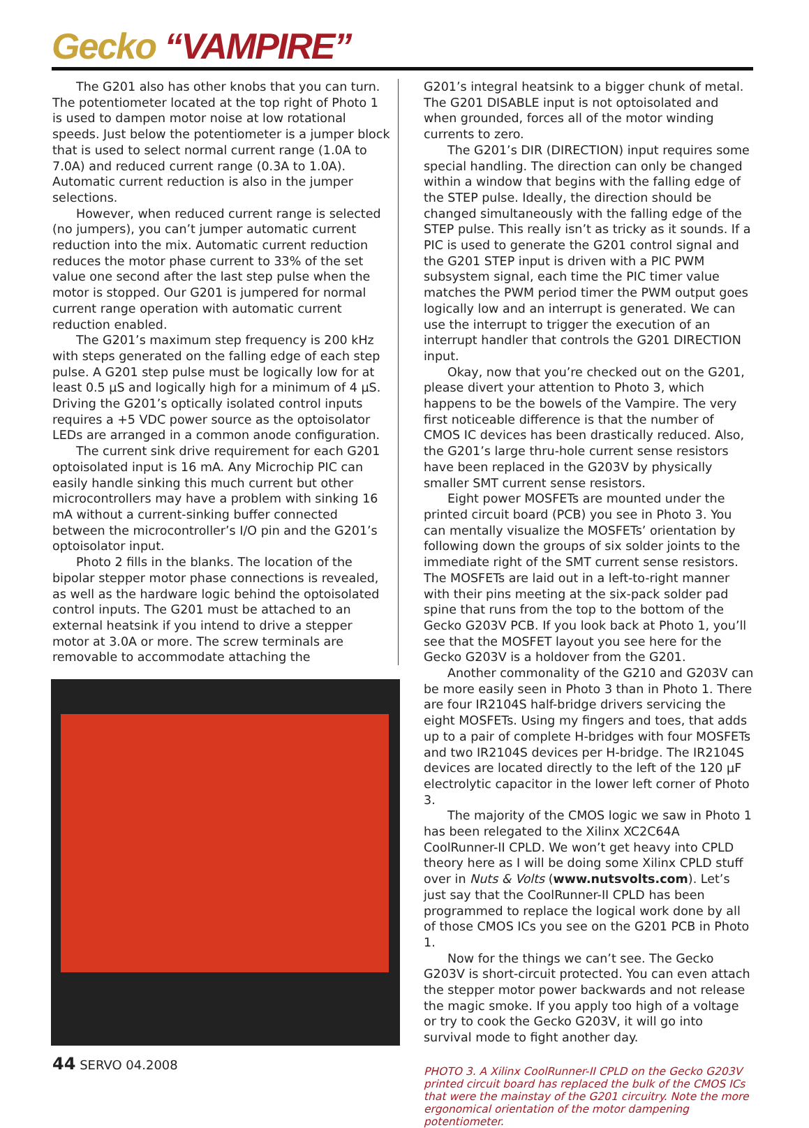Gecko “VAMPIRE”
The G201 also has other knobs that you can turn. The potentiometer located at the top right of Photo 1 is used to dampen motor noise at low rotational speeds. Just below the potentiometer is a jumper block that is used to select normal current range (1.0A to 7.0A) and reduced current range (0.3A to 1.0A). Automatic current reduction is also in the jumper selections.
However, when reduced current range is selected (no jumpers), you can’t jumper automatic current reduction into the mix. Automatic current reduction reduces the motor phase current to 33% of the set value one second after the last step pulse when the motor is stopped. Our G201 is jumpered for normal current range operation with automatic current reduction enabled.
The G201’s maximum step frequency is 200 kHz with steps generated on the falling edge of each step pulse. A G201 step pulse must be logically low for at least 0.5 µS and logically high for a minimum of 4 µS. Driving the G201’s optically isolated control inputs requires a +5 VDC power source as the optoisolator LEDs are arranged in a common anode configuration.
The current sink drive requirement for each G201 optoisolated input is 16 mA. Any Microchip PIC can easily handle sinking this much current but other microcontrollers may have a problem with sinking 16 mA without a current-sinking buffer connected between the microcontroller’s I/O pin and the G201’s optoisolator input.
Photo 2 fills in the blanks. The location of the bipolar stepper motor phase connections is revealed, as well as the hardware logic behind the optoisolated control inputs. The G201 must be attached to an external heatsink if you intend to drive a stepper motor at 3.0A or more. The screw terminals are removable to accommodate attaching the
44 SERVO 04.2008
G201’s integral heatsink to a bigger chunk of metal. The G201 DISABLE input is not optoisolated and when grounded, forces all of the motor winding currents to zero.
The G201’s DIR (DIRECTION) input requires some special handling. The direction can only be changed within a window that begins with the falling edge of the STEP pulse. Ideally, the direction should be changed simultaneously with the falling edge of the STEP pulse. This really isn’t as tricky as it sounds. If a PIC is used to generate the G201 control signal and the G201 STEP input is driven with a PIC PWM subsystem signal, each time the PIC timer value matches the PWM period timer the PWM output goes logically low and an interrupt is generated. We can use the interrupt to trigger the execution of an interrupt handler that controls the G201 DIRECTION input.
Okay, now that you’re checked out on the G201, please divert your attention to Photo 3, which happens to be the bowels of the Vampire. The very first noticeable difference is that the number of CMOS IC devices has been drastically reduced. Also, the G201’s large thru-hole current sense resistors have been replaced in the G203V by physically smaller SMT current sense resistors.
Eight power MOSFETs are mounted under the printed circuit board (PCB) you see in Photo 3. You can mentally visualize the MOSFETs’ orientation by following down the groups of six solder joints to the immediate right of the SMT current sense resistors. The MOSFETs are laid out in a left-to-right manner with their pins meeting at the six-pack solder pad spine that runs from the top to the bottom of the Gecko G203V PCB. If you look back at Photo 1, you’ll see that the MOSFET layout you see here for the Gecko G203V is a holdover from the G201.
Another commonality of the G210 and G203V can be more easily seen in Photo 3 than in Photo 1. There are four IR2104S half-bridge drivers servicing the eight MOSFETs. Using my fingers and toes, that adds up to a pair of complete H-bridges with four MOSFETs and two IR2104S devices per H-bridge. The IR2104S devices are located directly to the left of the 120 µF electrolytic capacitor in the lower left corner of Photo 3.
The majority of the CMOS logic we saw in Photo 1 has been relegated to the Xilinx XC2C64A CoolRunner-II CPLD. We won’t get heavy into CPLD theory here as I will be doing some Xilinx CPLD stuff over in Nuts & Volts (www.nutsvolts.com). Let’s just say that the CoolRunner-II CPLD has been programmed to replace the logical work done by all of those CMOS ICs you see on the G201 PCB in Photo 1.
Now for the things we can’t see. The Gecko G203V is short-circuit protected. You can even attach the stepper motor power backwards and not release the magic smoke. If you apply too high of a voltage or try to cook the Gecko G203V, it will go into survival mode to fight another day.
PHOTO 3. A Xilinx CoolRunner-II CPLD on the Gecko G203V printed circuit board has replaced the bulk of the CMOS ICs that were the mainstay of the G201 circuitry. Note the more ergonomical orientation of the motor dampening potentiometer.